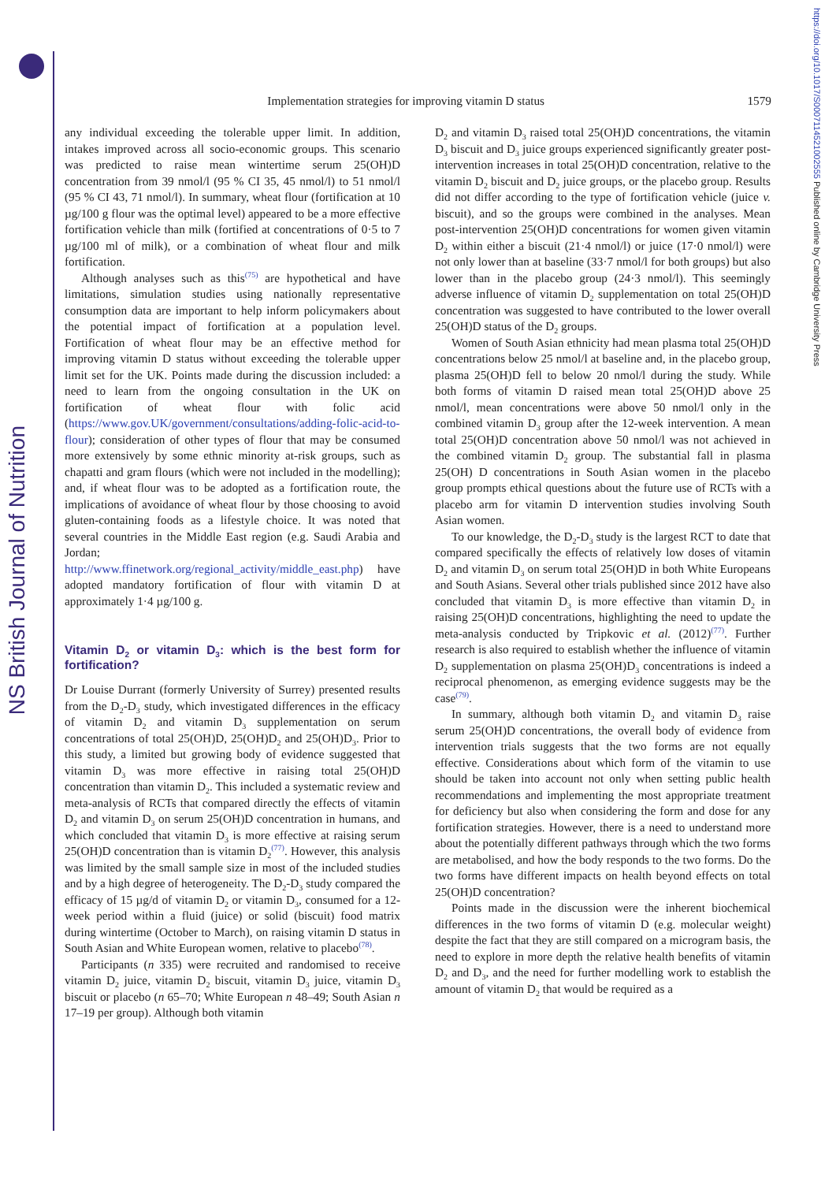NS British Journal of Nutrition
https://doi.org/10.1017/S0007114521002555 Published online by Cambridge University Press
Implementation strategies for improving vitamin D status 1579
any individual exceeding the tolerable upper limit. In addition, intakes improved across all socio-economic groups. This scenario was predicted to raise mean wintertime serum 25(OH)D concentration from 39 nmol/l (95 % CI 35, 45 nmol/l) to 51 nmol/l (95 % CI 43, 71 nmol/l). In summary, wheat flour (fortification at 10 µg/100 g flour was the optimal level) appeared to be a more effective fortification vehicle than milk (fortified at concentrations of 0·5 to 7 µg/100 ml of milk), or a combination of wheat flour and milk fortification.
Although analyses such as this<sup>(75)</sup> are hypothetical and have limitations, simulation studies using nationally representative consumption data are important to help inform policymakers about the potential impact of fortification at a population level. Fortification of wheat flour may be an effective method for improving vitamin D status without exceeding the tolerable upper limit set for the UK. Points made during the discussion included: a need to learn from the ongoing consultation in the UK on fortification of wheat flour with folic acid (https://www.gov.UK/government/consultations/adding-folic-acid-to-flour); consideration of other types of flour that may be consumed more extensively by some ethnic minority at-risk groups, such as chapatti and gram flours (which were not included in the modelling); and, if wheat flour was to be adopted as a fortification route, the implications of avoidance of wheat flour by those choosing to avoid gluten-containing foods as a lifestyle choice. It was noted that several countries in the Middle East region (e.g. Saudi Arabia and Jordan; http://www.ffinetwork.org/regional_activity/middle_east.php) have adopted mandatory fortification of flour with vitamin D at approximately 1·4 µg/100 g.
Vitamin D<sub>2</sub> or vitamin D<sub>3</sub>: which is the best form for fortification?
Dr Louise Durrant (formerly University of Surrey) presented results from the D<sub>2</sub>-D<sub>3</sub> study, which investigated differences in the efficacy of vitamin D<sub>2</sub> and vitamin D<sub>3</sub> supplementation on serum concentrations of total 25(OH)D, 25(OH)D<sub>2</sub> and 25(OH)D<sub>3</sub>. Prior to this study, a limited but growing body of evidence suggested that vitamin D<sub>3</sub> was more effective in raising total 25(OH)D concentration than vitamin D<sub>2</sub>. This included a systematic review and meta-analysis of RCTs that compared directly the effects of vitamin D<sub>2</sub> and vitamin D<sub>3</sub> on serum 25(OH)D concentration in humans, and which concluded that vitamin D<sub>3</sub> is more effective at raising serum 25(OH)D concentration than is vitamin D<sub>2</sub><sup>(77)</sup>. However, this analysis was limited by the small sample size in most of the included studies and by a high degree of heterogeneity. The D<sub>2</sub>-D<sub>3</sub> study compared the efficacy of 15 µg/d of vitamin D<sub>2</sub> or vitamin D<sub>3</sub>, consumed for a 12-week period within a fluid (juice) or solid (biscuit) food matrix during wintertime (October to March), on raising vitamin D status in South Asian and White European women, relative to placebo<sup>(78)</sup>.
Participants (n 335) were recruited and randomised to receive vitamin D<sub>2</sub> juice, vitamin D<sub>2</sub> biscuit, vitamin D<sub>3</sub> juice, vitamin D<sub>3</sub> biscuit or placebo (n 65–70; White European n 48–49; South Asian n 17–19 per group). Although both vitamin
D<sub>2</sub> and vitamin D<sub>3</sub> raised total 25(OH)D concentrations, the vitamin D<sub>3</sub> biscuit and D<sub>3</sub> juice groups experienced significantly greater post-intervention increases in total 25(OH)D concentration, relative to the vitamin D<sub>2</sub> biscuit and D<sub>2</sub> juice groups, or the placebo group. Results did not differ according to the type of fortification vehicle (juice v. biscuit), and so the groups were combined in the analyses. Mean post-intervention 25(OH)D concentrations for women given vitamin D<sub>2</sub> within either a biscuit (21·4 nmol/l) or juice (17·0 nmol/l) were not only lower than at baseline (33·7 nmol/l for both groups) but also lower than in the placebo group (24·3 nmol/l). This seemingly adverse influence of vitamin D<sub>2</sub> supplementation on total 25(OH)D concentration was suggested to have contributed to the lower overall 25(OH)D status of the D<sub>2</sub> groups.
Women of South Asian ethnicity had mean plasma total 25(OH)D concentrations below 25 nmol/l at baseline and, in the placebo group, plasma 25(OH)D fell to below 20 nmol/l during the study. While both forms of vitamin D raised mean total 25(OH)D above 25 nmol/l, mean concentrations were above 50 nmol/l only in the combined vitamin D<sub>3</sub> group after the 12-week intervention. A mean total 25(OH)D concentration above 50 nmol/l was not achieved in the combined vitamin D<sub>2</sub> group. The substantial fall in plasma 25(OH) D concentrations in South Asian women in the placebo group prompts ethical questions about the future use of RCTs with a placebo arm for vitamin D intervention studies involving South Asian women.
To our knowledge, the D<sub>2</sub>-D<sub>3</sub> study is the largest RCT to date that compared specifically the effects of relatively low doses of vitamin D<sub>2</sub> and vitamin D<sub>3</sub> on serum total 25(OH)D in both White Europeans and South Asians. Several other trials published since 2012 have also concluded that vitamin D<sub>3</sub> is more effective than vitamin D<sub>2</sub> in raising 25(OH)D concentrations, highlighting the need to update the meta-analysis conducted by Tripkovic et al. (2012)<sup>(77)</sup>. Further research is also required to establish whether the influence of vitamin D<sub>2</sub> supplementation on plasma 25(OH)D<sub>3</sub> concentrations is indeed a reciprocal phenomenon, as emerging evidence suggests may be the case<sup>(79)</sup>.
In summary, although both vitamin D<sub>2</sub> and vitamin D<sub>3</sub> raise serum 25(OH)D concentrations, the overall body of evidence from intervention trials suggests that the two forms are not equally effective. Considerations about which form of the vitamin to use should be taken into account not only when setting public health recommendations and implementing the most appropriate treatment for deficiency but also when considering the form and dose for any fortification strategies. However, there is a need to understand more about the potentially different pathways through which the two forms are metabolised, and how the body responds to the two forms. Do the two forms have different impacts on health beyond effects on total 25(OH)D concentration?
Points made in the discussion were the inherent biochemical differences in the two forms of vitamin D (e.g. molecular weight) despite the fact that they are still compared on a microgram basis, the need to explore in more depth the relative health benefits of vitamin D<sub>2</sub> and D<sub>3</sub>, and the need for further modelling work to establish the amount of vitamin D<sub>2</sub> that would be required as a